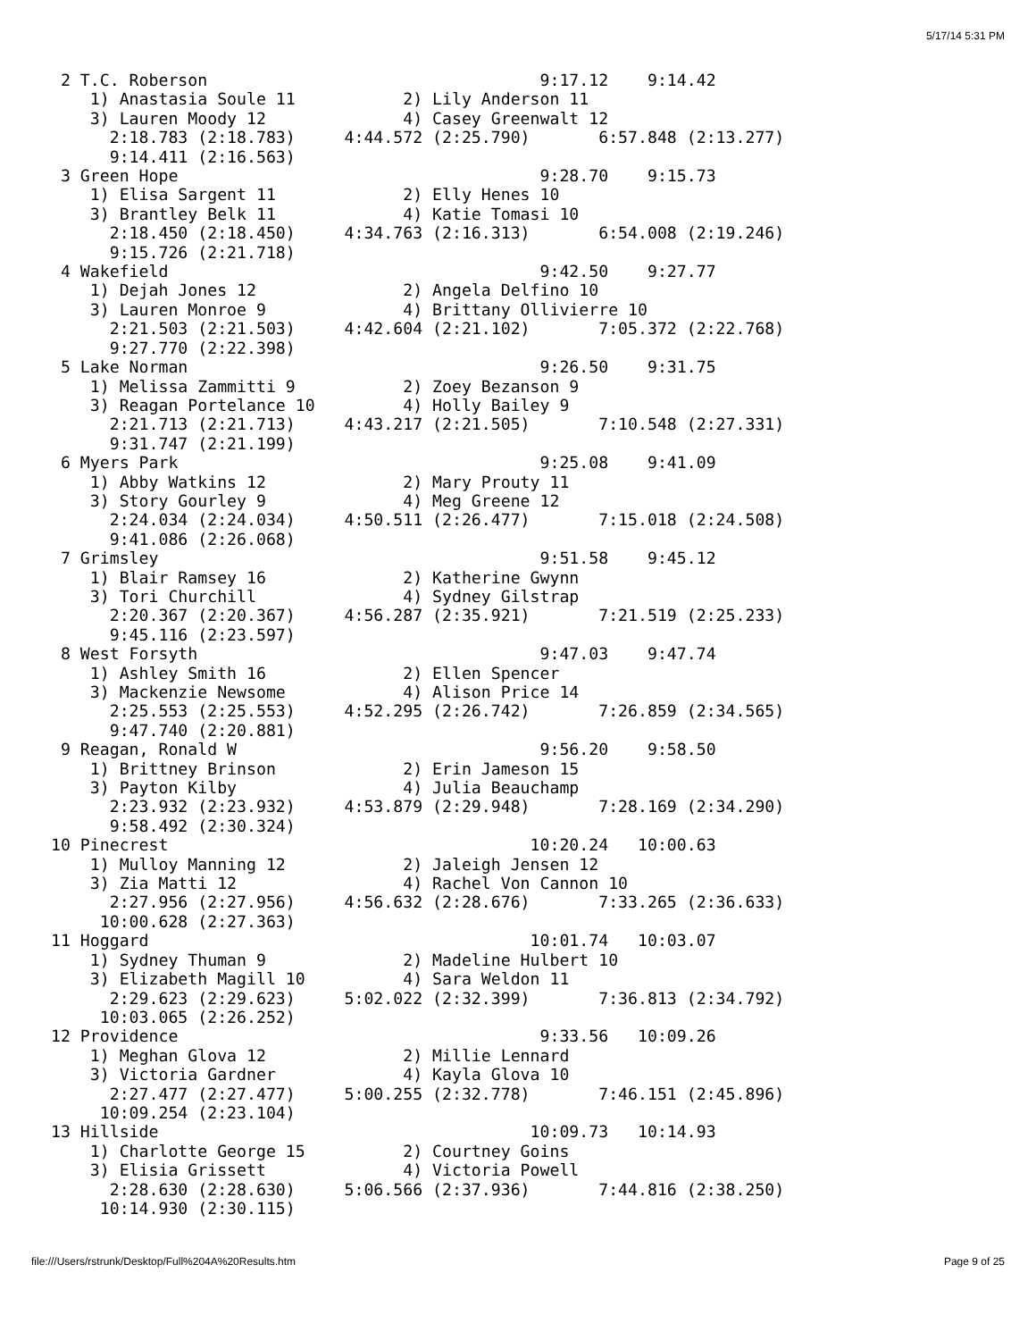5/17/14 5:31 PM
 2 T.C. Roberson                                  9:17.12    9:14.42
    1) Anastasia Soule 11           2) Lily Anderson 11
    3) Lauren Moody 12              4) Casey Greenwalt 12
      2:18.783 (2:18.783)     4:44.572 (2:25.790)       6:57.848 (2:13.277)
      9:14.411 (2:16.563)
 3 Green Hope                                     9:28.70    9:15.73
    1) Elisa Sargent 11             2) Elly Henes 10
    3) Brantley Belk 11             4) Katie Tomasi 10
      2:18.450 (2:18.450)     4:34.763 (2:16.313)       6:54.008 (2:19.246)
      9:15.726 (2:21.718)
 4 Wakefield                                      9:42.50    9:27.77
    1) Dejah Jones 12               2) Angela Delfino 10
    3) Lauren Monroe 9              4) Brittany Ollivierre 10
      2:21.503 (2:21.503)     4:42.604 (2:21.102)       7:05.372 (2:22.768)
      9:27.770 (2:22.398)
 5 Lake Norman                                    9:26.50    9:31.75
    1) Melissa Zammitti 9           2) Zoey Bezanson 9
    3) Reagan Portelance 10         4) Holly Bailey 9
      2:21.713 (2:21.713)     4:43.217 (2:21.505)       7:10.548 (2:27.331)
      9:31.747 (2:21.199)
 6 Myers Park                                     9:25.08    9:41.09
    1) Abby Watkins 12              2) Mary Prouty 11
    3) Story Gourley 9              4) Meg Greene 12
      2:24.034 (2:24.034)     4:50.511 (2:26.477)       7:15.018 (2:24.508)
      9:41.086 (2:26.068)
 7 Grimsley                                       9:51.58    9:45.12
    1) Blair Ramsey 16              2) Katherine Gwynn
    3) Tori Churchill               4) Sydney Gilstrap
      2:20.367 (2:20.367)     4:56.287 (2:35.921)       7:21.519 (2:25.233)
      9:45.116 (2:23.597)
 8 West Forsyth                                   9:47.03    9:47.74
    1) Ashley Smith 16              2) Ellen Spencer
    3) Mackenzie Newsome            4) Alison Price 14
      2:25.553 (2:25.553)     4:52.295 (2:26.742)       7:26.859 (2:34.565)
      9:47.740 (2:20.881)
 9 Reagan, Ronald W                               9:56.20    9:58.50
    1) Brittney Brinson             2) Erin Jameson 15
    3) Payton Kilby                 4) Julia Beauchamp
      2:23.932 (2:23.932)     4:53.879 (2:29.948)       7:28.169 (2:34.290)
      9:58.492 (2:30.324)
10 Pinecrest                                     10:20.24   10:00.63
    1) Mulloy Manning 12            2) Jaleigh Jensen 12
    3) Zia Matti 12                 4) Rachel Von Cannon 10
      2:27.956 (2:27.956)     4:56.632 (2:28.676)       7:33.265 (2:36.633)
     10:00.628 (2:27.363)
11 Hoggard                                       10:01.74   10:03.07
    1) Sydney Thuman 9              2) Madeline Hulbert 10
    3) Elizabeth Magill 10          4) Sara Weldon 11
      2:29.623 (2:29.623)     5:02.022 (2:32.399)       7:36.813 (2:34.792)
     10:03.065 (2:26.252)
12 Providence                                     9:33.56   10:09.26
    1) Meghan Glova 12              2) Millie Lennard
    3) Victoria Gardner             4) Kayla Glova 10
      2:27.477 (2:27.477)     5:00.255 (2:32.778)       7:46.151 (2:45.896)
     10:09.254 (2:23.104)
13 Hillside                                      10:09.73   10:14.93
    1) Charlotte George 15          2) Courtney Goins
    3) Elisia Grissett              4) Victoria Powell
      2:28.630 (2:28.630)     5:06.566 (2:37.936)       7:44.816 (2:38.250)
     10:14.930 (2:30.115)
file:///Users/rstrunk/Desktop/Full%204A%20Results.htm Page 9 of 25